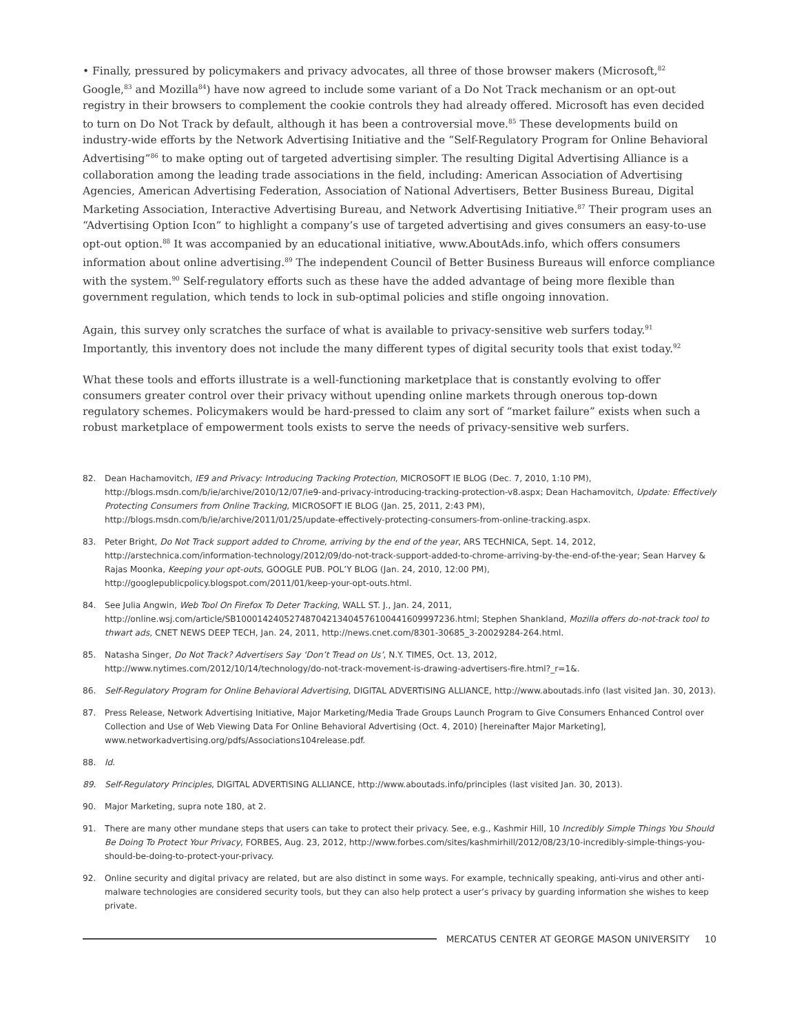• Finally, pressured by policymakers and privacy advocates, all three of those browser makers (Microsoft,<sup>82</sup> Google,<sup>83</sup> and Mozilla<sup>84</sup>) have now agreed to include some variant of a Do Not Track mechanism or an opt-out registry in their browsers to complement the cookie controls they had already offered. Microsoft has even decided to turn on Do Not Track by default, although it has been a controversial move.<sup>85</sup> These developments build on industry-wide efforts by the Network Advertising Initiative and the “Self-Regulatory Program for Online Behavioral Advertising”<sup>86</sup> to make opting out of targeted advertising simpler. The resulting Digital Advertising Alliance is a collaboration among the leading trade associations in the field, including: American Association of Advertising Agencies, American Advertising Federation, Association of National Advertisers, Better Business Bureau, Digital Marketing Association, Interactive Advertising Bureau, and Network Advertising Initiative.<sup>87</sup> Their program uses an “Advertising Option Icon” to highlight a company’s use of targeted advertising and gives consumers an easy-to-use opt-out option.<sup>88</sup> It was accompanied by an educational initiative, www.AboutAds.info, which offers consumers information about online advertising.<sup>89</sup> The independent Council of Better Business Bureaus will enforce compliance with the system.<sup>90</sup> Self-regulatory efforts such as these have the added advantage of being more flexible than government regulation, which tends to lock in sub-optimal policies and stifle ongoing innovation.
Again, this survey only scratches the surface of what is available to privacy-sensitive web surfers today.<sup>91</sup> Importantly, this inventory does not include the many different types of digital security tools that exist today.<sup>92</sup>
What these tools and efforts illustrate is a well-functioning marketplace that is constantly evolving to offer consumers greater control over their privacy without upending online markets through onerous top-down regulatory schemes. Policymakers would be hard-pressed to claim any sort of “market failure” exists when such a robust marketplace of empowerment tools exists to serve the needs of privacy-sensitive web surfers.
82. Dean Hachamovitch, IE9 and Privacy: Introducing Tracking Protection, MICROSOFT IE BLOG (Dec. 7, 2010, 1:10 PM), http://blogs.msdn.com/b/ie/archive/2010/12/07/ie9-and-privacy-introducing-tracking-protection-v8.aspx; Dean Hachamovitch, Update: Effectively Protecting Consumers from Online Tracking, MICROSOFT IE BLOG (Jan. 25, 2011, 2:43 PM), http://blogs.msdn.com/b/ie/archive/2011/01/25/update-effectively-protecting-consumers-from-online-tracking.aspx.
83. Peter Bright, Do Not Track support added to Chrome, arriving by the end of the year, ARS TECHNICA, Sept. 14, 2012, http://arstechnica.com/information-technology/2012/09/do-not-track-support-added-to-chrome-arriving-by-the-end-of-the-year; Sean Harvey & Rajas Moonka, Keeping your opt-outs, GOOGLE PUB. POL’Y BLOG (Jan. 24, 2010, 12:00 PM), http://googlepublicpolicy.blogspot.com/2011/01/keep-your-opt-outs.html.
84. See Julia Angwin, Web Tool On Firefox To Deter Tracking, WALL ST. J., Jan. 24, 2011, http://online.wsj.com/article/SB10001424052748704213404576100441609997236.html; Stephen Shankland, Mozilla offers do-not-track tool to thwart ads, CNET NEWS DEEP TECH, Jan. 24, 2011, http://news.cnet.com/8301-30685_3-20029284-264.html.
85. Natasha Singer, Do Not Track? Advertisers Say ‘Don’t Tread on Us’, N.Y. TIMES, Oct. 13, 2012, http://www.nytimes.com/2012/10/14/technology/do-not-track-movement-is-drawing-advertisers-fire.html?_r=1&.
86. Self-Regulatory Program for Online Behavioral Advertising, DIGITAL ADVERTISING ALLIANCE, http://www.aboutads.info (last visited Jan. 30, 2013).
87. Press Release, Network Advertising Initiative, Major Marketing/Media Trade Groups Launch Program to Give Consumers Enhanced Control over Collection and Use of Web Viewing Data For Online Behavioral Advertising (Oct. 4, 2010) [hereinafter Major Marketing], www.networkadvertising.org/pdfs/Associations104release.pdf.
88. Id.
89. Self-Regulatory Principles, DIGITAL ADVERTISING ALLIANCE, http://www.aboutads.info/principles (last visited Jan. 30, 2013).
90. Major Marketing, supra note 180, at 2.
91. There are many other mundane steps that users can take to protect their privacy. See, e.g., Kashmir Hill, 10 Incredibly Simple Things You Should Be Doing To Protect Your Privacy, FORBES, Aug. 23, 2012, http://www.forbes.com/sites/kashmirhill/2012/08/23/10-incredibly-simple-things-you-should-be-doing-to-protect-your-privacy.
92. Online security and digital privacy are related, but are also distinct in some ways. For example, technically speaking, anti-virus and other anti-malware technologies are considered security tools, but they can also help protect a user’s privacy by guarding information she wishes to keep private.
MERCATUS CENTER AT GEORGE MASON UNIVERSITY 10